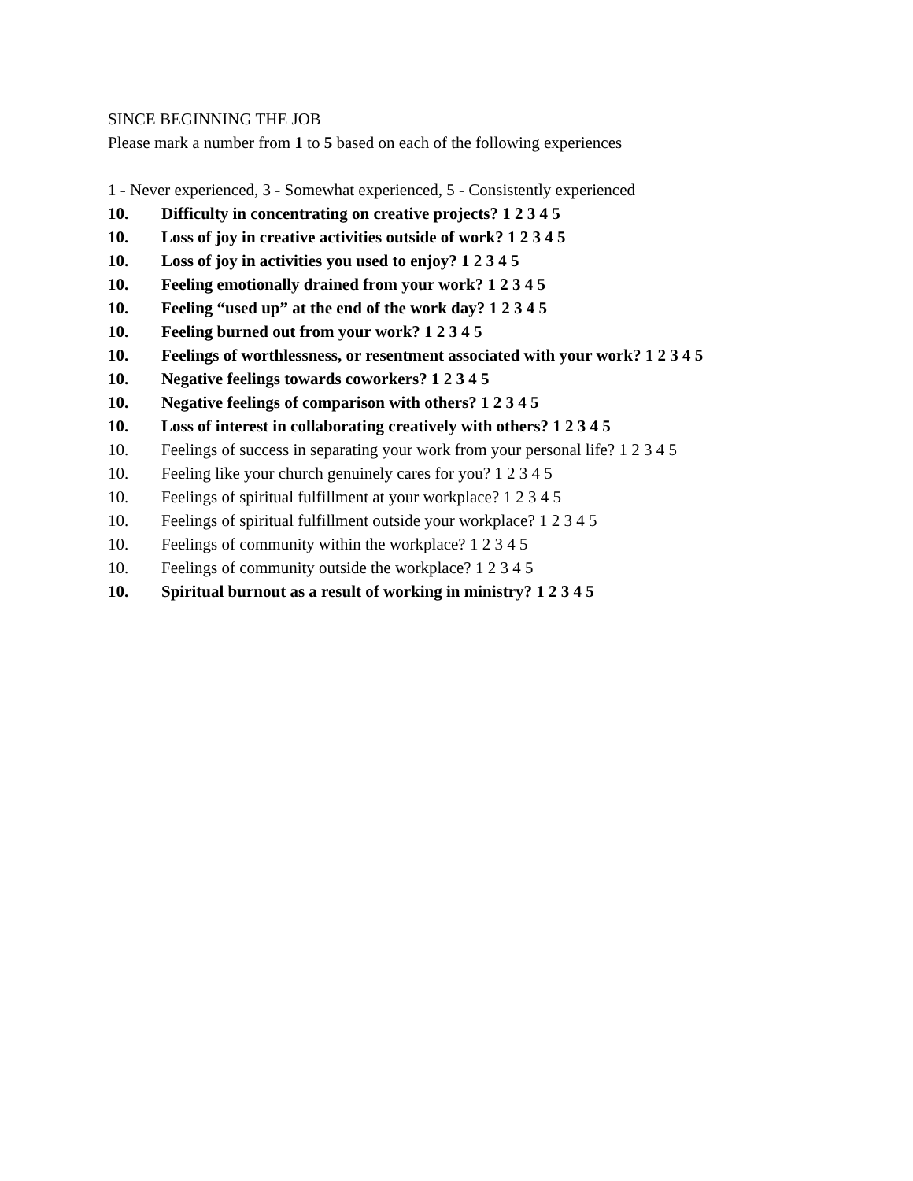SINCE BEGINNING THE JOB
Please mark a number from 1 to 5 based on each of the following experiences
1 - Never experienced, 3 - Somewhat experienced, 5 - Consistently experienced
10. Difficulty in concentrating on creative projects? 1 2 3 4 5
10. Loss of joy in creative activities outside of work? 1 2 3 4 5
10. Loss of joy in activities you used to enjoy? 1 2 3 4 5
10. Feeling emotionally drained from your work? 1 2 3 4 5
10. Feeling “used up” at the end of the work day? 1 2 3 4 5
10. Feeling burned out from your work? 1 2 3 4 5
10. Feelings of worthlessness, or resentment associated with your work? 1 2 3 4 5
10. Negative feelings towards coworkers? 1 2 3 4 5
10. Negative feelings of comparison with others? 1 2 3 4 5
10. Loss of interest in collaborating creatively with others? 1 2 3 4 5
10. Feelings of success in separating your work from your personal life? 1 2 3 4 5
10. Feeling like your church genuinely cares for you? 1 2 3 4 5
10. Feelings of spiritual fulfillment at your workplace? 1 2 3 4 5
10. Feelings of spiritual fulfillment outside your workplace? 1 2 3 4 5
10. Feelings of community within the workplace? 1 2 3 4 5
10. Feelings of community outside the workplace? 1 2 3 4 5
10. Spiritual burnout as a result of working in ministry? 1 2 3 4 5